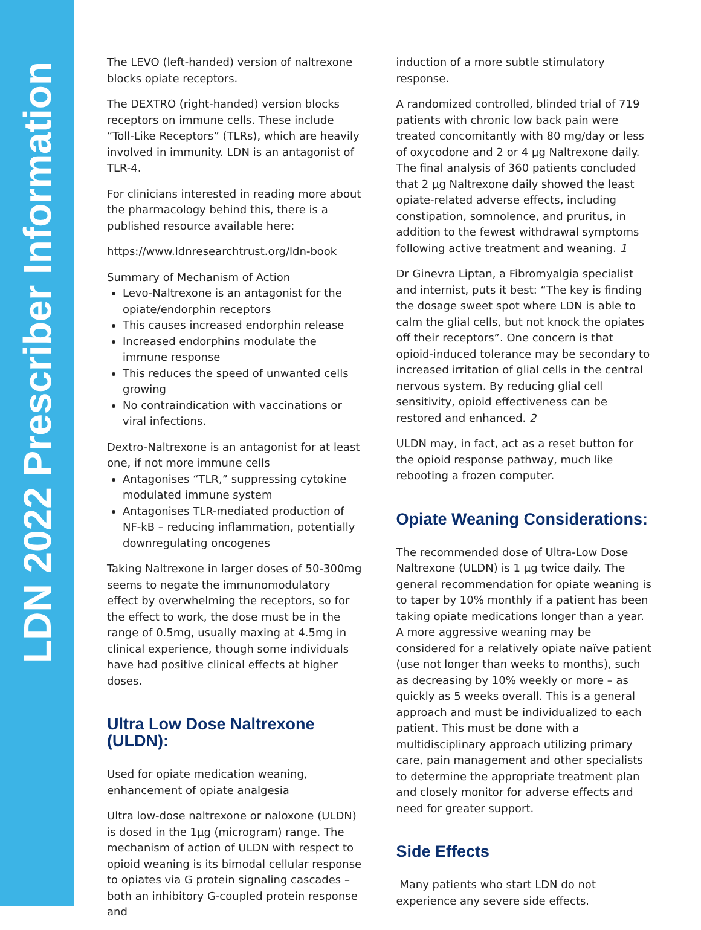LDN 2022 Prescriber Information
The LEVO (left-handed) version of naltrexone blocks opiate receptors.
The DEXTRO (right-handed) version blocks receptors on immune cells. These include “Toll-Like Receptors” (TLRs), which are heavily involved in immunity. LDN is an antagonist of TLR-4.
For clinicians interested in reading more about the pharmacology behind this, there is a published resource available here:
https://www.ldnresearchtrust.org/ldn-book
Summary of Mechanism of Action
Levo-Naltrexone is an antagonist for the opiate/endorphin receptors
This causes increased endorphin release
Increased endorphins modulate the immune response
This reduces the speed of unwanted cells growing
No contraindication with vaccinations or viral infections.
Dextro-Naltrexone is an antagonist for at least one, if not more immune cells
Antagonises “TLR,” suppressing cytokine modulated immune system
Antagonises TLR-mediated production of NF-kB – reducing inflammation, potentially downregulating oncogenes
Taking Naltrexone in larger doses of 50-300mg seems to negate the immunomodulatory effect by overwhelming the receptors, so for the effect to work, the dose must be in the range of 0.5mg, usually maxing at 4.5mg in clinical experience, though some individuals have had positive clinical effects at higher doses.
Ultra Low Dose Naltrexone (ULDN):
Used for opiate medication weaning, enhancement of opiate analgesia
Ultra low-dose naltrexone or naloxone (ULDN) is dosed in the 1µg (microgram) range. The mechanism of action of ULDN with respect to opioid weaning is its bimodal cellular response to opiates via G protein signaling cascades – both an inhibitory G-coupled protein response and
induction of a more subtle stimulatory response.
A randomized controlled, blinded trial of 719 patients with chronic low back pain were treated concomitantly with 80 mg/day or less of oxycodone and 2 or 4 µg Naltrexone daily. The final analysis of 360 patients concluded that 2 µg Naltrexone daily showed the least opiate-related adverse effects, including constipation, somnolence, and pruritus, in addition to the fewest withdrawal symptoms following active treatment and weaning. 1
Dr Ginevra Liptan, a Fibromyalgia specialist and internist, puts it best: “The key is finding the dosage sweet spot where LDN is able to calm the glial cells, but not knock the opiates off their receptors”. One concern is that opioid-induced tolerance may be secondary to increased irritation of glial cells in the central nervous system. By reducing glial cell sensitivity, opioid effectiveness can be restored and enhanced. 2
ULDN may, in fact, act as a reset button for the opioid response pathway, much like rebooting a frozen computer.
Opiate Weaning Considerations:
The recommended dose of Ultra-Low Dose Naltrexone (ULDN) is 1 µg twice daily. The general recommendation for opiate weaning is to taper by 10% monthly if a patient has been taking opiate medications longer than a year. A more aggressive weaning may be considered for a relatively opiate naïve patient (use not longer than weeks to months), such as decreasing by 10% weekly or more – as quickly as 5 weeks overall. This is a general approach and must be individualized to each patient. This must be done with a multidisciplinary approach utilizing primary care, pain management and other specialists to determine the appropriate treatment plan and closely monitor for adverse effects and need for greater support.
Side Effects
Many patients who start LDN do not experience any severe side effects.